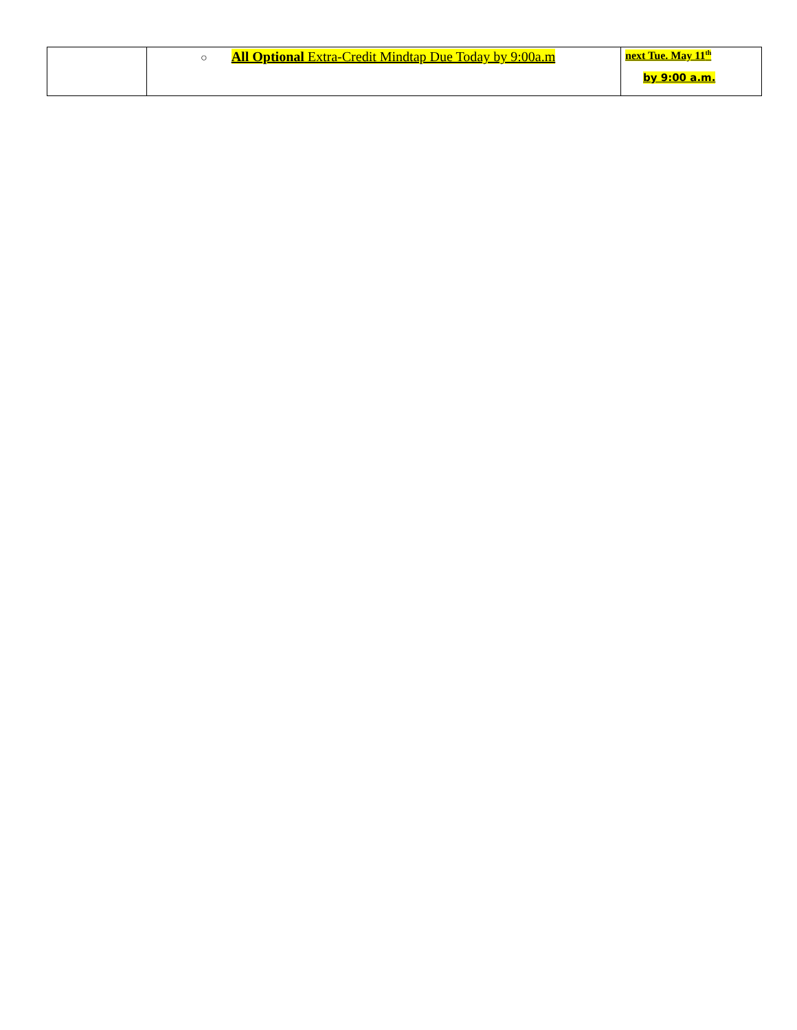| | ○ All Optional Extra-Credit Mindtap Due Today by 9:00a.m | next Tue. May 11<sup>th</sup> by 9:00 a.m. |